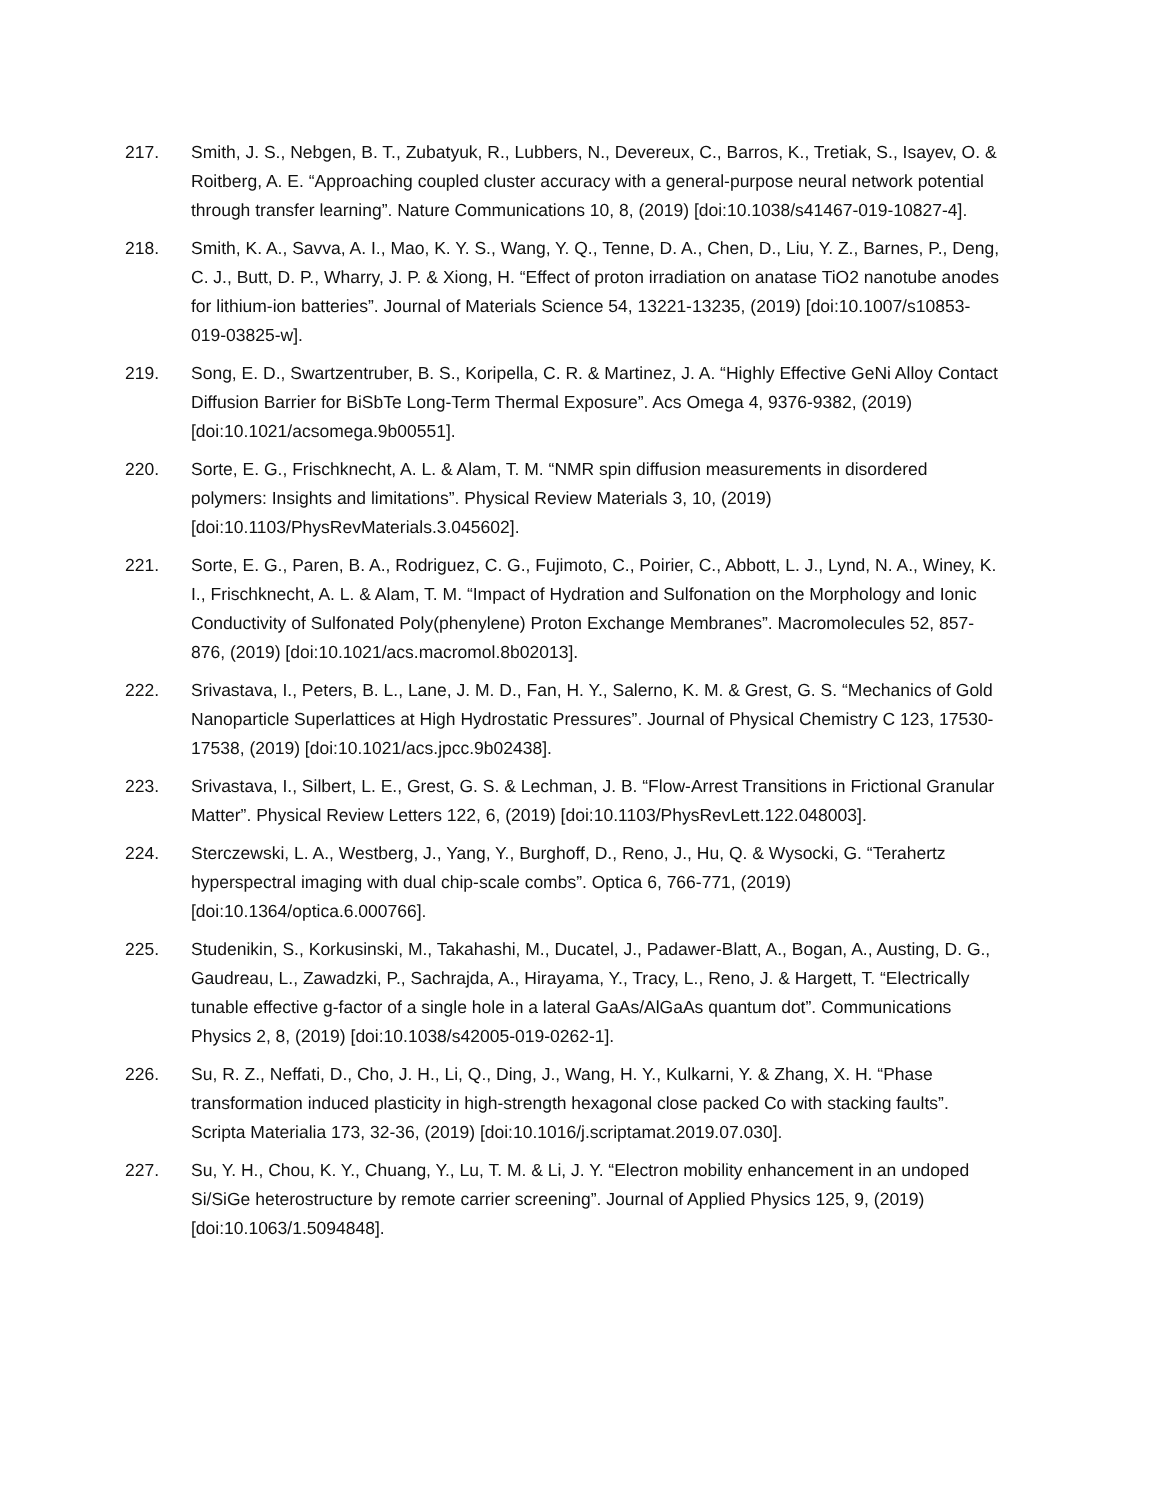217. Smith, J. S., Nebgen, B. T., Zubatyuk, R., Lubbers, N., Devereux, C., Barros, K., Tretiak, S., Isayev, O. & Roitberg, A. E. “Approaching coupled cluster accuracy with a general-purpose neural network potential through transfer learning”. Nature Communications 10, 8, (2019) [doi:10.1038/s41467-019-10827-4].
218. Smith, K. A., Savva, A. I., Mao, K. Y. S., Wang, Y. Q., Tenne, D. A., Chen, D., Liu, Y. Z., Barnes, P., Deng, C. J., Butt, D. P., Wharry, J. P. & Xiong, H. “Effect of proton irradiation on anatase TiO2 nanotube anodes for lithium-ion batteries”. Journal of Materials Science 54, 13221-13235, (2019) [doi:10.1007/s10853-019-03825-w].
219. Song, E. D., Swartzentruber, B. S., Koripella, C. R. & Martinez, J. A. “Highly Effective GeNi Alloy Contact Diffusion Barrier for BiSbTe Long-Term Thermal Exposure”. Acs Omega 4, 9376-9382, (2019) [doi:10.1021/acsomega.9b00551].
220. Sorte, E. G., Frischknecht, A. L. & Alam, T. M. “NMR spin diffusion measurements in disordered polymers: Insights and limitations”. Physical Review Materials 3, 10, (2019) [doi:10.1103/PhysRevMaterials.3.045602].
221. Sorte, E. G., Paren, B. A., Rodriguez, C. G., Fujimoto, C., Poirier, C., Abbott, L. J., Lynd, N. A., Winey, K. I., Frischknecht, A. L. & Alam, T. M. “Impact of Hydration and Sulfonation on the Morphology and Ionic Conductivity of Sulfonated Poly(phenylene) Proton Exchange Membranes”. Macromolecules 52, 857-876, (2019) [doi:10.1021/acs.macromol.8b02013].
222. Srivastava, I., Peters, B. L., Lane, J. M. D., Fan, H. Y., Salerno, K. M. & Grest, G. S. “Mechanics of Gold Nanoparticle Superlattices at High Hydrostatic Pressures”. Journal of Physical Chemistry C 123, 17530-17538, (2019) [doi:10.1021/acs.jpcc.9b02438].
223. Srivastava, I., Silbert, L. E., Grest, G. S. & Lechman, J. B. “Flow-Arrest Transitions in Frictional Granular Matter”. Physical Review Letters 122, 6, (2019) [doi:10.1103/PhysRevLett.122.048003].
224. Sterczewski, L. A., Westberg, J., Yang, Y., Burghoff, D., Reno, J., Hu, Q. & Wysocki, G. “Terahertz hyperspectral imaging with dual chip-scale combs”. Optica 6, 766-771, (2019) [doi:10.1364/optica.6.000766].
225. Studenikin, S., Korkusinski, M., Takahashi, M., Ducatel, J., Padawer-Blatt, A., Bogan, A., Austing, D. G., Gaudreau, L., Zawadzki, P., Sachrajda, A., Hirayama, Y., Tracy, L., Reno, J. & Hargett, T. “Electrically tunable effective g-factor of a single hole in a lateral GaAs/AlGaAs quantum dot”. Communications Physics 2, 8, (2019) [doi:10.1038/s42005-019-0262-1].
226. Su, R. Z., Neffati, D., Cho, J. H., Li, Q., Ding, J., Wang, H. Y., Kulkarni, Y. & Zhang, X. H. “Phase transformation induced plasticity in high-strength hexagonal close packed Co with stacking faults”. Scripta Materialia 173, 32-36, (2019) [doi:10.1016/j.scriptamat.2019.07.030].
227. Su, Y. H., Chou, K. Y., Chuang, Y., Lu, T. M. & Li, J. Y. “Electron mobility enhancement in an undoped Si/SiGe heterostructure by remote carrier screening”. Journal of Applied Physics 125, 9, (2019) [doi:10.1063/1.5094848].